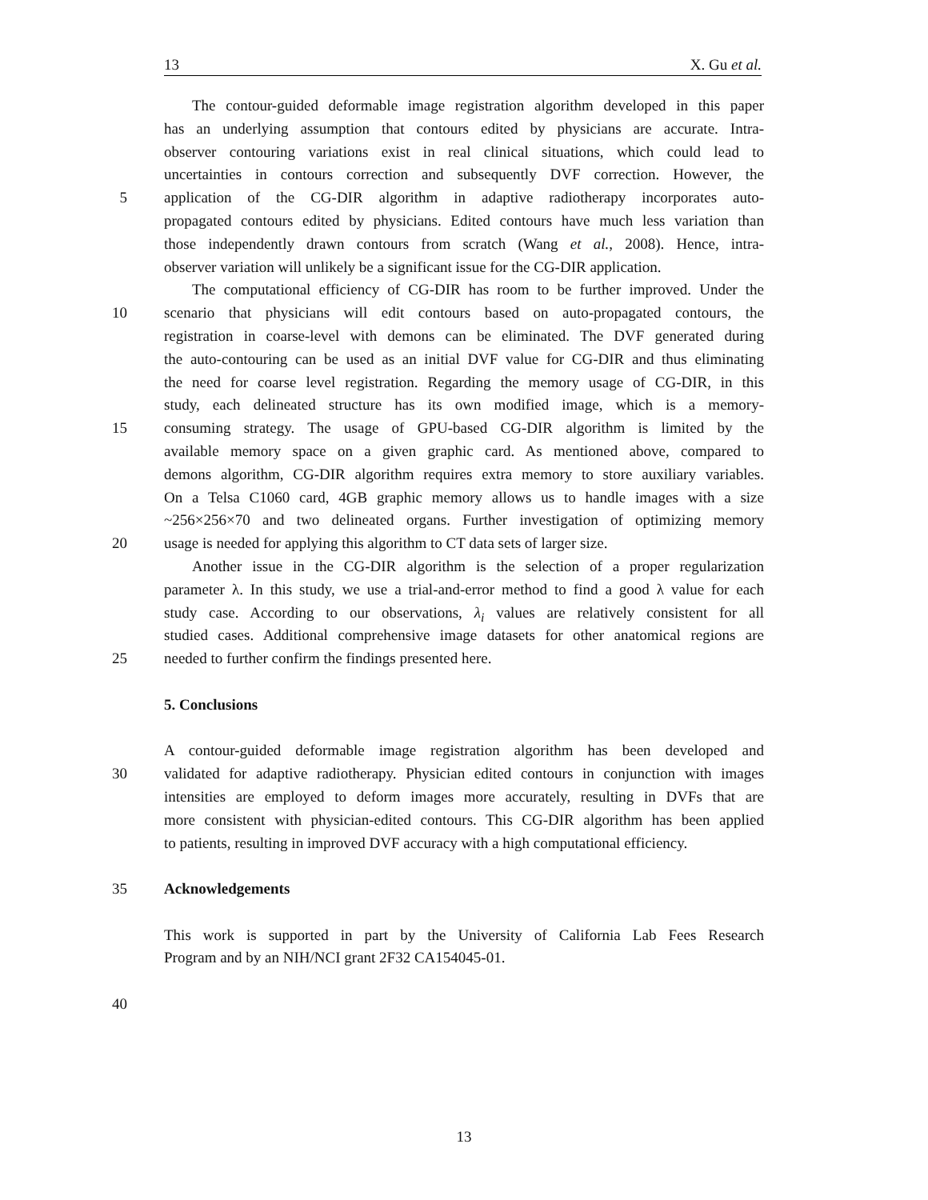13 X. Gu et al.
The contour-guided deformable image registration algorithm developed in this paper
has an underlying assumption that contours edited by physicians are accurate. Intra-
observer contouring variations exist in real clinical situations, which could lead to
uncertainties in contours correction and subsequently DVF correction. However, the
5 application of the CG-DIR algorithm in adaptive radiotherapy incorporates auto-
propagated contours edited by physicians. Edited contours have much less variation than
those independently drawn contours from scratch (Wang et al., 2008). Hence, intra-
observer variation will unlikely be a significant issue for the CG-DIR application.
The computational efficiency of CG-DIR has room to be further improved. Under the
10 scenario that physicians will edit contours based on auto-propagated contours, the
registration in coarse-level with demons can be eliminated. The DVF generated during
the auto-contouring can be used as an initial DVF value for CG-DIR and thus eliminating
the need for coarse level registration. Regarding the memory usage of CG-DIR, in this
study, each delineated structure has its own modified image, which is a memory-
15 consuming strategy. The usage of GPU-based CG-DIR algorithm is limited by the
available memory space on a given graphic card. As mentioned above, compared to
demons algorithm, CG-DIR algorithm requires extra memory to store auxiliary variables.
On a Telsa C1060 card, 4GB graphic memory allows us to handle images with a size
~256×256×70 and two delineated organs. Further investigation of optimizing memory
20 usage is needed for applying this algorithm to CT data sets of larger size.
Another issue in the CG-DIR algorithm is the selection of a proper regularization
parameter λ. In this study, we use a trial-and-error method to find a good λ value for each
study case. According to our observations, λ<sub>i</sub> values are relatively consistent for all
studied cases. Additional comprehensive image datasets for other anatomical regions are
25 needed to further confirm the findings presented here.
5. Conclusions
A contour-guided deformable image registration algorithm has been developed and
30 validated for adaptive radiotherapy. Physician edited contours in conjunction with images
intensities are employed to deform images more accurately, resulting in DVFs that are
more consistent with physician-edited contours. This CG-DIR algorithm has been applied
to patients, resulting in improved DVF accuracy with a high computational efficiency.
35 Acknowledgements
This work is supported in part by the University of California Lab Fees Research
Program and by an NIH/NCI grant 2F32 CA154045-01.
40
13